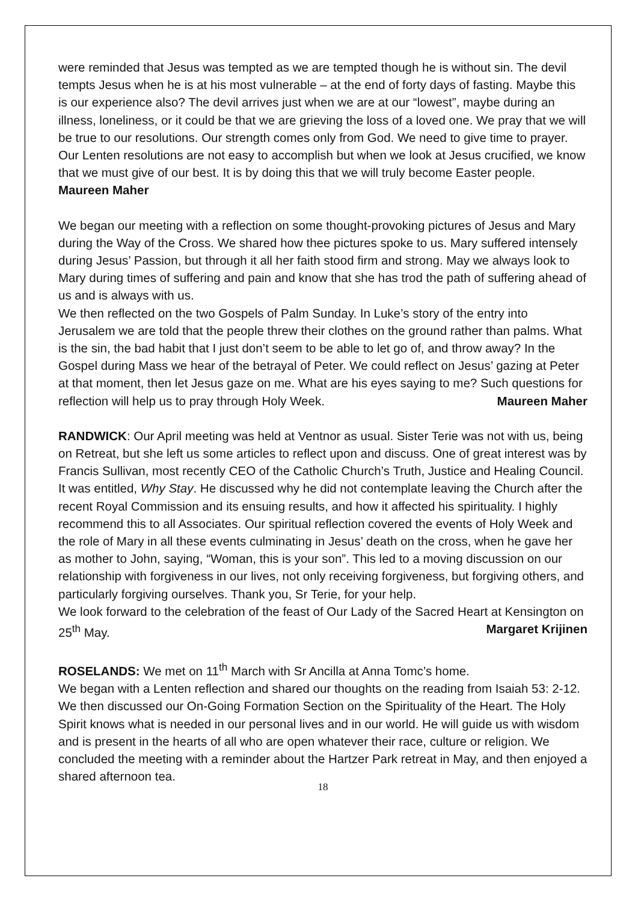were reminded that Jesus was tempted as we are tempted though he is without sin. The devil tempts Jesus when he is at his most vulnerable – at the end of forty days of fasting. Maybe this is our experience also? The devil arrives just when we are at our “lowest”, maybe during an illness, loneliness, or it could be that we are grieving the loss of a loved one. We pray that we will be true to our resolutions. Our strength comes only from God. We need to give time to prayer. Our Lenten resolutions are not easy to accomplish but when we look at Jesus crucified, we know that we must give of our best. It is by doing this that we will truly become Easter people. Maureen Maher
We began our meeting with a reflection on some thought-provoking pictures of Jesus and Mary during the Way of the Cross. We shared how thee pictures spoke to us. Mary suffered intensely during Jesus’ Passion, but through it all her faith stood firm and strong. May we always look to Mary during times of suffering and pain and know that she has trod the path of suffering ahead of us and is always with us.
We then reflected on the two Gospels of Palm Sunday. In Luke’s story of the entry into Jerusalem we are told that the people threw their clothes on the ground rather than palms. What is the sin, the bad habit that I just don’t seem to be able to let go of, and throw away? In the Gospel during Mass we hear of the betrayal of Peter. We could reflect on Jesus’ gazing at Peter at that moment, then let Jesus gaze on me. What are his eyes saying to me? Such questions for reflection will help us to pray through Holy Week. Maureen Maher
RANDWICK: Our April meeting was held at Ventnor as usual. Sister Terie was not with us, being on Retreat, but she left us some articles to reflect upon and discuss. One of great interest was by Francis Sullivan, most recently CEO of the Catholic Church’s Truth, Justice and Healing Council. It was entitled, Why Stay. He discussed why he did not contemplate leaving the Church after the recent Royal Commission and its ensuing results, and how it affected his spirituality. I highly recommend this to all Associates. Our spiritual reflection covered the events of Holy Week and the role of Mary in all these events culminating in Jesus’ death on the cross, when he gave her as mother to John, saying, “Woman, this is your son”. This led to a moving discussion on our relationship with forgiveness in our lives, not only receiving forgiveness, but forgiving others, and particularly forgiving ourselves. Thank you, Sr Terie, for your help.
We look forward to the celebration of the feast of Our Lady of the Sacred Heart at Kensington on 25<sup>th</sup> May. Margaret Krijinen
ROSELANDS: We met on 11<sup>th</sup> March with Sr Ancilla at Anna Tomc’s home.
We began with a Lenten reflection and shared our thoughts on the reading from Isaiah 53: 2-12. We then discussed our On-Going Formation Section on the Spirituality of the Heart. The Holy Spirit knows what is needed in our personal lives and in our world. He will guide us with wisdom and is present in the hearts of all who are open whatever their race, culture or religion. We concluded the meeting with a reminder about the Hartzer Park retreat in May, and then enjoyed a shared afternoon tea.
18